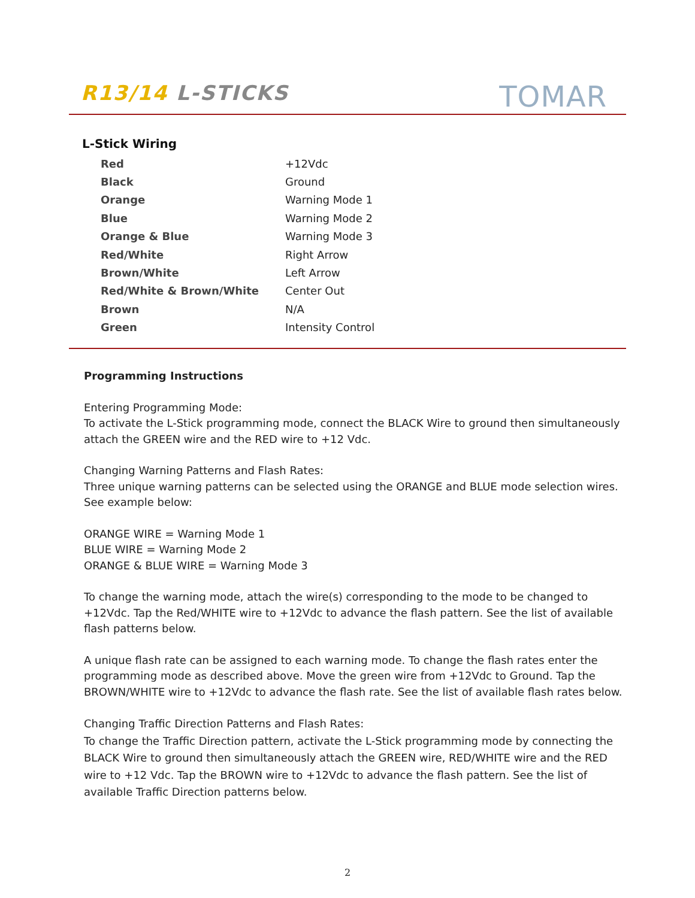R13/14 L-STICKS TOMAR
L-Stick Wiring
| Red | +12Vdc |
| Black | Ground |
| Orange | Warning Mode 1 |
| Blue | Warning Mode 2 |
| Orange & Blue | Warning Mode 3 |
| Red/White | Right Arrow |
| Brown/White | Left Arrow |
| Red/White & Brown/White | Center Out |
| Brown | N/A |
| Green | Intensity Control |
Programming Instructions
Entering Programming Mode:
To activate the L-Stick programming mode, connect the BLACK Wire to ground then simultaneously attach the GREEN wire and the RED wire to +12 Vdc.
Changing Warning Patterns and Flash Rates:
Three unique warning patterns can be selected using the ORANGE and BLUE mode selection wires. See example below:
ORANGE WIRE = Warning Mode 1
BLUE WIRE = Warning Mode 2
ORANGE & BLUE WIRE = Warning Mode 3
To change the warning mode, attach the wire(s) corresponding to the mode to be changed to +12Vdc. Tap the Red/WHITE wire to +12Vdc to advance the flash pattern. See the list of available flash patterns below.
A unique flash rate can be assigned to each warning mode. To change the flash rates enter the programming mode as described above. Move the green wire from +12Vdc to Ground. Tap the BROWN/WHITE wire to +12Vdc to advance the flash rate. See the list of available flash rates below.
Changing Traffic Direction Patterns and Flash Rates:
To change the Traffic Direction pattern, activate the L-Stick programming mode by connecting the BLACK Wire to ground then simultaneously attach the GREEN wire, RED/WHITE wire and the RED wire to +12 Vdc. Tap the BROWN wire to +12Vdc to advance the flash pattern. See the list of available Traffic Direction patterns below.
2